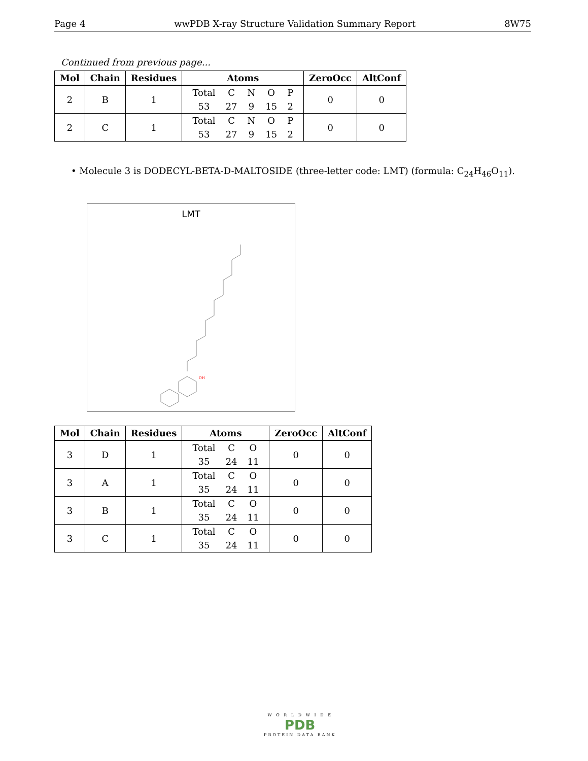Page 4 wwPDB X-ray Structure Validation Summary Report 8W75
Continued from previous page...
| Mol | Chain | Residues | Atoms | ZeroOcc | AltConf |
| --- | --- | --- | --- | --- | --- |
| 2 | B | 1 | / Total / C / N / O / P / / 53 / 27 / 9 / 15 / 2 / | 0 | 0 |
| 2 | C | 1 | / Total / C / N / O / P / / 53 / 27 / 9 / 15 / 2 / | 0 | 0 |
• Molecule 3 is DODECYL-BETA-D-MALTOSIDE (three-letter code: LMT) (formula: C<sub>24</sub>H<sub>46</sub>O<sub>11</sub>).
LMT
OH
| Mol | Chain | Residues | Atoms | ZeroOcc | AltConf |
| --- | --- | --- | --- | --- | --- |
| 3 | D | 1 | / Total / C / O / / 35 / 24 / 11 / | 0 | 0 |
| 3 | A | 1 | / Total / C / O / / 35 / 24 / 11 / | 0 | 0 |
| 3 | B | 1 | / Total / C / O / / 35 / 24 / 11 / | 0 | 0 |
| 3 | C | 1 | / Total / C / O / / 35 / 24 / 11 / | 0 | 0 |
W O R L D W I D E
PDB
PROTEIN DATA BANK